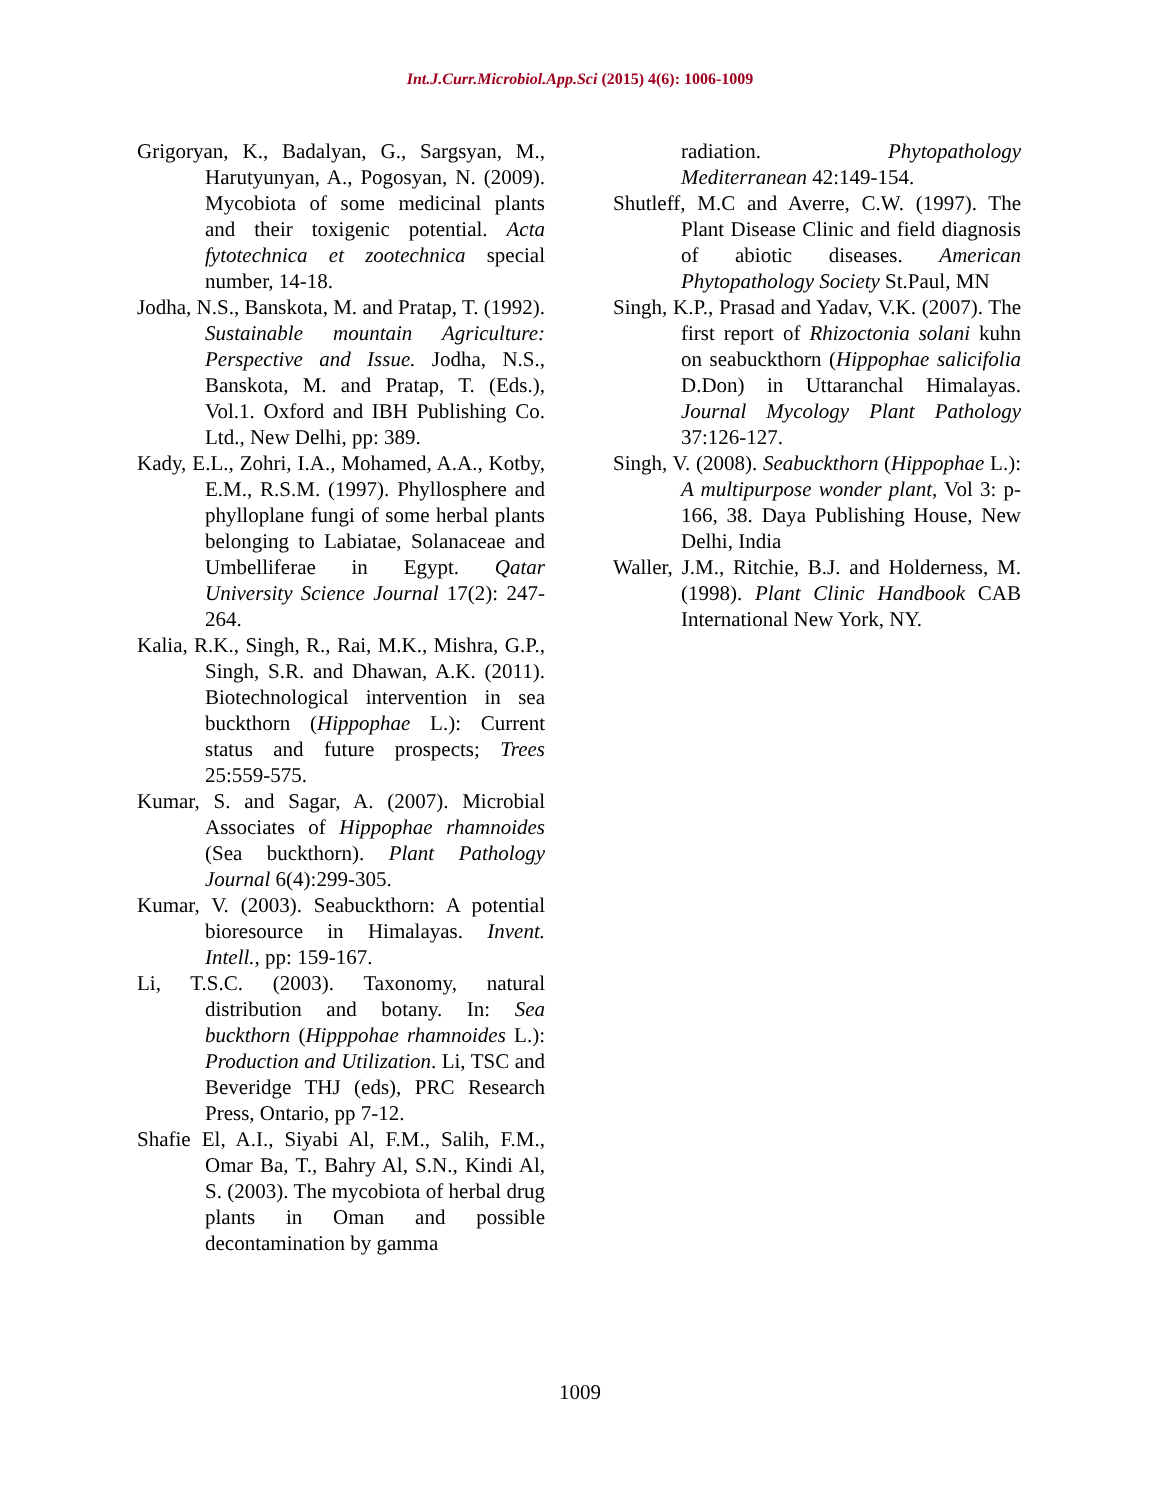Int.J.Curr.Microbiol.App.Sci (2015) 4(6): 1006-1009
Grigoryan, K., Badalyan, G., Sargsyan, M., Harutyunyan, A., Pogosyan, N. (2009). Mycobiota of some medicinal plants and their toxigenic potential. Acta fytotechnica et zootechnica special number, 14-18.
Jodha, N.S., Banskota, M. and Pratap, T. (1992). Sustainable mountain Agriculture: Perspective and Issue. Jodha, N.S., Banskota, M. and Pratap, T. (Eds.), Vol.1. Oxford and IBH Publishing Co. Ltd., New Delhi, pp: 389.
Kady, E.L., Zohri, I.A., Mohamed, A.A., Kotby, E.M., R.S.M. (1997). Phyllosphere and phylloplane fungi of some herbal plants belonging to Labiatae, Solanaceae and Umbelliferae in Egypt. Qatar University Science Journal 17(2): 247-264.
Kalia, R.K., Singh, R., Rai, M.K., Mishra, G.P., Singh, S.R. and Dhawan, A.K. (2011). Biotechnological intervention in sea buckthorn (Hippophae L.): Current status and future prospects; Trees 25:559-575.
Kumar, S. and Sagar, A. (2007). Microbial Associates of Hippophae rhamnoides (Sea buckthorn). Plant Pathology Journal 6(4):299-305.
Kumar, V. (2003). Seabuckthorn: A potential bioresource in Himalayas. Invent. Intell., pp: 159-167.
Li, T.S.C. (2003). Taxonomy, natural distribution and botany. In: Sea buckthorn (Hipppohae rhamnoides L.): Production and Utilization. Li, TSC and Beveridge THJ (eds), PRC Research Press, Ontario, pp 7-12.
Shafie El, A.I., Siyabi Al, F.M., Salih, F.M., Omar Ba, T., Bahry Al, S.N., Kindi Al, S. (2003). The mycobiota of herbal drug plants in Oman and possible decontamination by gamma
radiation. Phytopathology Mediterranean 42:149-154.
Shutleff, M.C and Averre, C.W. (1997). The Plant Disease Clinic and field diagnosis of abiotic diseases. American Phytopathology Society St.Paul, MN
Singh, K.P., Prasad and Yadav, V.K. (2007). The first report of Rhizoctonia solani kuhn on seabuckthorn (Hippophae salicifolia D.Don) in Uttaranchal Himalayas. Journal Mycology Plant Pathology 37:126-127.
Singh, V. (2008). Seabuckthorn (Hippophae L.): A multipurpose wonder plant, Vol 3: p-166, 38. Daya Publishing House, New Delhi, India
Waller, J.M., Ritchie, B.J. and Holderness, M. (1998). Plant Clinic Handbook CAB International New York, NY.
1009